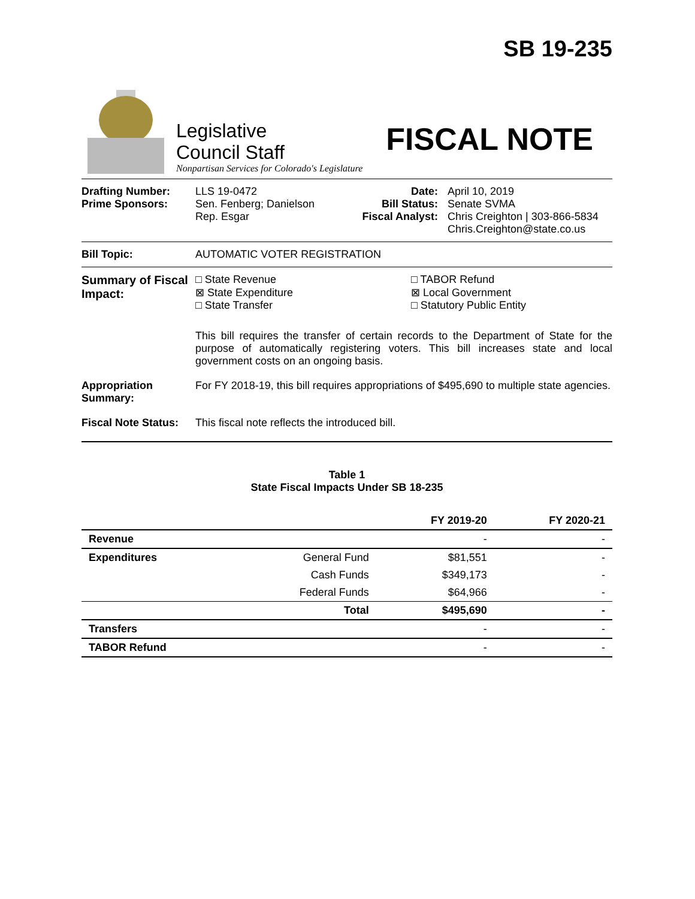SB 19-235
Legislative
Council Staff
Nonpartisan Services for Colorado's Legislature
FISCAL NOTE
Drafting Number:
Prime Sponsors:
LLS 19-0472
Sen. Fenberg; Danielson
Rep. Esgar
Date:
Bill Status:
Fiscal Analyst:
April 10, 2019
Senate SVMA
Chris Creighton | 303-866-5834
Chris.Creighton@state.co.us
Bill Topic: AUTOMATIC VOTER REGISTRATION
Summary of Fiscal Impact:
□ State Revenue
⊠ State Expenditure
□ State Transfer
□ TABOR Refund
⊠ Local Government
□ Statutory Public Entity
This bill requires the transfer of certain records to the Department of State for the purpose of automatically registering voters. This bill increases state and local government costs on an ongoing basis.
Appropriation Summary:
For FY 2018-19, this bill requires appropriations of $495,690 to multiple state agencies.
Fiscal Note Status:
This fiscal note reflects the introduced bill.
Table 1
State Fiscal Impacts Under SB 18-235
| | | FY 2019-20 | FY 2020-21 |
| --- | --- | --- | --- |
| Revenue | | - | - |
| Expenditures | General Fund | $81,551 | - |
| | Cash Funds | $349,173 | - |
| | Federal Funds | $64,966 | - |
| | Total | $495,690 | - |
| Transfers | | - | - |
| TABOR Refund | | - | - |